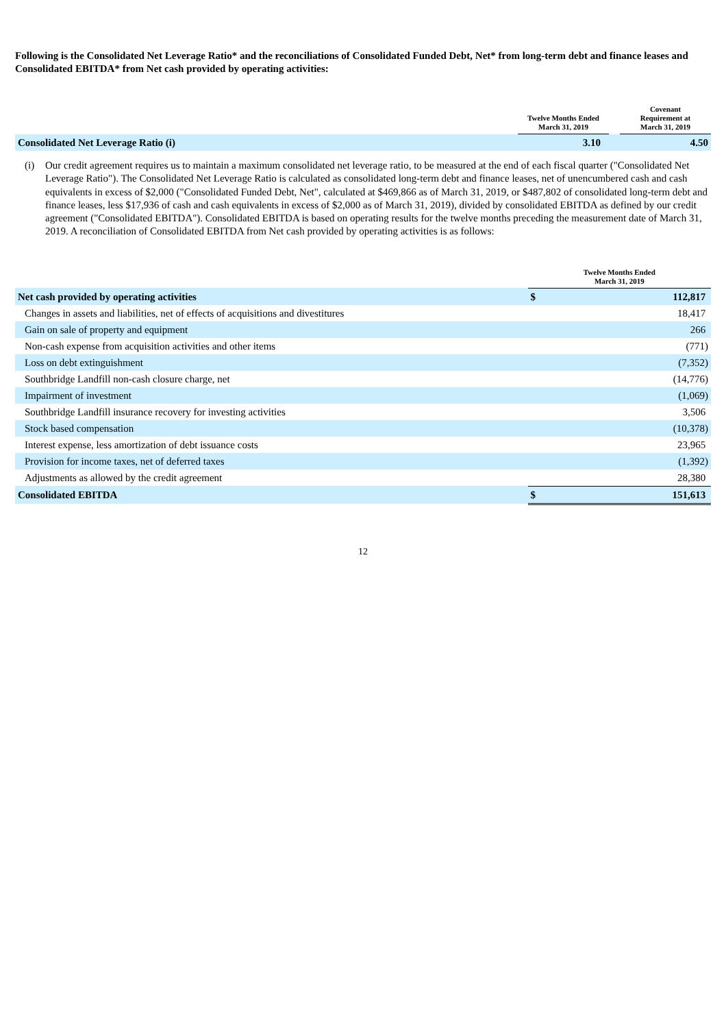Following is the Consolidated Net Leverage Ratio* and the reconciliations of Consolidated Funded Debt, Net* from long-term debt and finance leases and Consolidated EBITDA* from Net cash provided by operating activities:
| | Twelve Months Ended March 31, 2019 | | Covenant Requirement at March 31, 2019 |
| --- | --- | --- | --- |
| Consolidated Net Leverage Ratio (i) | 3.10 | | 4.50 |
(i) Our credit agreement requires us to maintain a maximum consolidated net leverage ratio, to be measured at the end of each fiscal quarter ("Consolidated Net Leverage Ratio"). The Consolidated Net Leverage Ratio is calculated as consolidated long-term debt and finance leases, net of unencumbered cash and cash equivalents in excess of $2,000 ("Consolidated Funded Debt, Net", calculated at $469,866 as of March 31, 2019, or $487,802 of consolidated long-term debt and finance leases, less $17,936 of cash and cash equivalents in excess of $2,000 as of March 31, 2019), divided by consolidated EBITDA as defined by our credit agreement ("Consolidated EBITDA"). Consolidated EBITDA is based on operating results for the twelve months preceding the measurement date of March 31, 2019. A reconciliation of Consolidated EBITDA from Net cash provided by operating activities is as follows:
| | Twelve Months Ended March 31, 2019 | |
| --- | --- | --- |
| Net cash provided by operating activities | $ | 112,817 |
| Changes in assets and liabilities, net of effects of acquisitions and divestitures | | 18,417 |
| Gain on sale of property and equipment | | 266 |
| Non-cash expense from acquisition activities and other items | | (771) |
| Loss on debt extinguishment | | (7,352) |
| Southbridge Landfill non-cash closure charge, net | | (14,776) |
| Impairment of investment | | (1,069) |
| Southbridge Landfill insurance recovery for investing activities | | 3,506 |
| Stock based compensation | | (10,378) |
| Interest expense, less amortization of debt issuance costs | | 23,965 |
| Provision for income taxes, net of deferred taxes | | (1,392) |
| Adjustments as allowed by the credit agreement | | 28,380 |
| Consolidated EBITDA | $ | 151,613 |
12